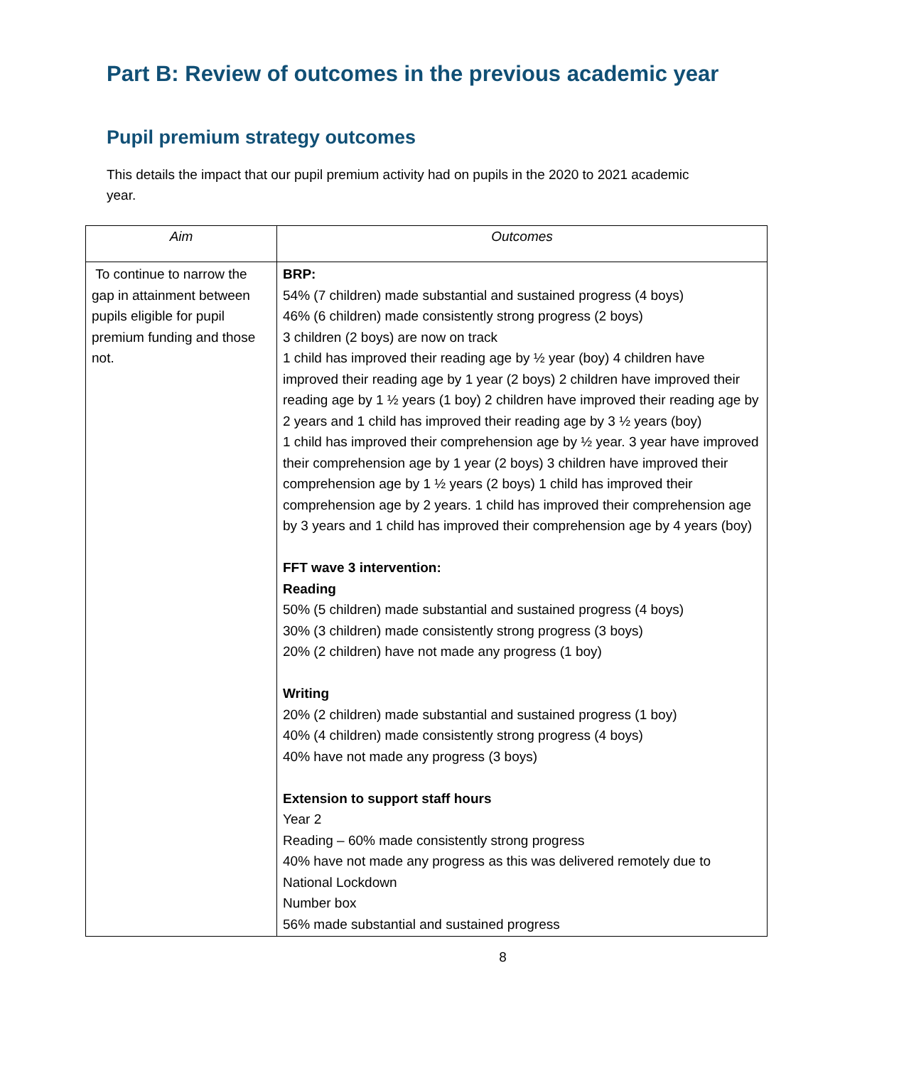Part B: Review of outcomes in the previous academic year
Pupil premium strategy outcomes
This details the impact that our pupil premium activity had on pupils in the 2020 to 2021 academic year.
| Aim | Outcomes |
| --- | --- |
| To continue to narrow the gap in attainment between pupils eligible for pupil premium funding and those not. | BRP: 54% (7 children) made substantial and sustained progress (4 boys) 46% (6 children) made consistently strong progress (2 boys) 3 children (2 boys) are now on track 1 child has improved their reading age by ½ year (boy) 4 children have improved their reading age by 1 year (2 boys) 2 children have improved their reading age by 1 ½ years (1 boy) 2 children have improved their reading age by 2 years and 1 child has improved their reading age by 3 ½ years (boy) 1 child has improved their comprehension age by ½ year. 3 year have improved their comprehension age by 1 year (2 boys) 3 children have improved their comprehension age by 1 ½ years (2 boys) 1 child has improved their comprehension age by 2 years. 1 child has improved their comprehension age by 3 years and 1 child has improved their comprehension age by 4 years (boy) FFT wave 3 intervention: Reading 50% (5 children) made substantial and sustained progress (4 boys) 30% (3 children) made consistently strong progress (3 boys) 20% (2 children) have not made any progress (1 boy) Writing 20% (2 children) made substantial and sustained progress (1 boy) 40% (4 children) made consistently strong progress (4 boys) 40% have not made any progress (3 boys) Extension to support staff hours Year 2 Reading – 60% made consistently strong progress 40% have not made any progress as this was delivered remotely due to National Lockdown Number box 56% made substantial and sustained progress |
8